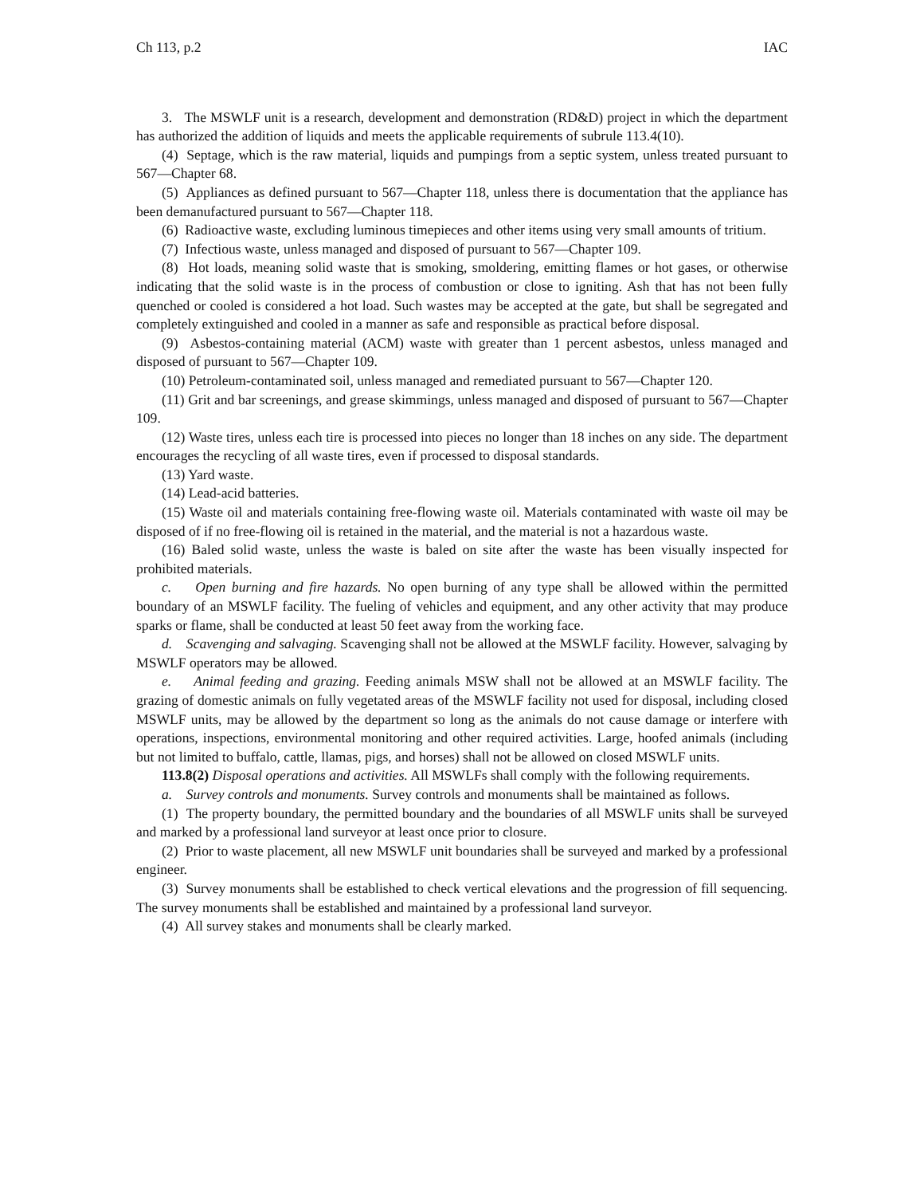Ch 113, p.2 IAC
3. The MSWLF unit is a research, development and demonstration (RD&D) project in which the department has authorized the addition of liquids and meets the applicable requirements of subrule 113.4(10).
(4) Septage, which is the raw material, liquids and pumpings from a septic system, unless treated pursuant to 567—Chapter 68.
(5) Appliances as defined pursuant to 567—Chapter 118, unless there is documentation that the appliance has been demanufactured pursuant to 567—Chapter 118.
(6) Radioactive waste, excluding luminous timepieces and other items using very small amounts of tritium.
(7) Infectious waste, unless managed and disposed of pursuant to 567—Chapter 109.
(8) Hot loads, meaning solid waste that is smoking, smoldering, emitting flames or hot gases, or otherwise indicating that the solid waste is in the process of combustion or close to igniting. Ash that has not been fully quenched or cooled is considered a hot load. Such wastes may be accepted at the gate, but shall be segregated and completely extinguished and cooled in a manner as safe and responsible as practical before disposal.
(9) Asbestos-containing material (ACM) waste with greater than 1 percent asbestos, unless managed and disposed of pursuant to 567—Chapter 109.
(10) Petroleum-contaminated soil, unless managed and remediated pursuant to 567—Chapter 120.
(11) Grit and bar screenings, and grease skimmings, unless managed and disposed of pursuant to 567—Chapter 109.
(12) Waste tires, unless each tire is processed into pieces no longer than 18 inches on any side. The department encourages the recycling of all waste tires, even if processed to disposal standards.
(13) Yard waste.
(14) Lead-acid batteries.
(15) Waste oil and materials containing free-flowing waste oil. Materials contaminated with waste oil may be disposed of if no free-flowing oil is retained in the material, and the material is not a hazardous waste.
(16) Baled solid waste, unless the waste is baled on site after the waste has been visually inspected for prohibited materials.
c. Open burning and fire hazards. No open burning of any type shall be allowed within the permitted boundary of an MSWLF facility. The fueling of vehicles and equipment, and any other activity that may produce sparks or flame, shall be conducted at least 50 feet away from the working face.
d. Scavenging and salvaging. Scavenging shall not be allowed at the MSWLF facility. However, salvaging by MSWLF operators may be allowed.
e. Animal feeding and grazing. Feeding animals MSW shall not be allowed at an MSWLF facility. The grazing of domestic animals on fully vegetated areas of the MSWLF facility not used for disposal, including closed MSWLF units, may be allowed by the department so long as the animals do not cause damage or interfere with operations, inspections, environmental monitoring and other required activities. Large, hoofed animals (including but not limited to buffalo, cattle, llamas, pigs, and horses) shall not be allowed on closed MSWLF units.
113.8(2) Disposal operations and activities. All MSWLFs shall comply with the following requirements.
a. Survey controls and monuments. Survey controls and monuments shall be maintained as follows.
(1) The property boundary, the permitted boundary and the boundaries of all MSWLF units shall be surveyed and marked by a professional land surveyor at least once prior to closure.
(2) Prior to waste placement, all new MSWLF unit boundaries shall be surveyed and marked by a professional engineer.
(3) Survey monuments shall be established to check vertical elevations and the progression of fill sequencing. The survey monuments shall be established and maintained by a professional land surveyor.
(4) All survey stakes and monuments shall be clearly marked.